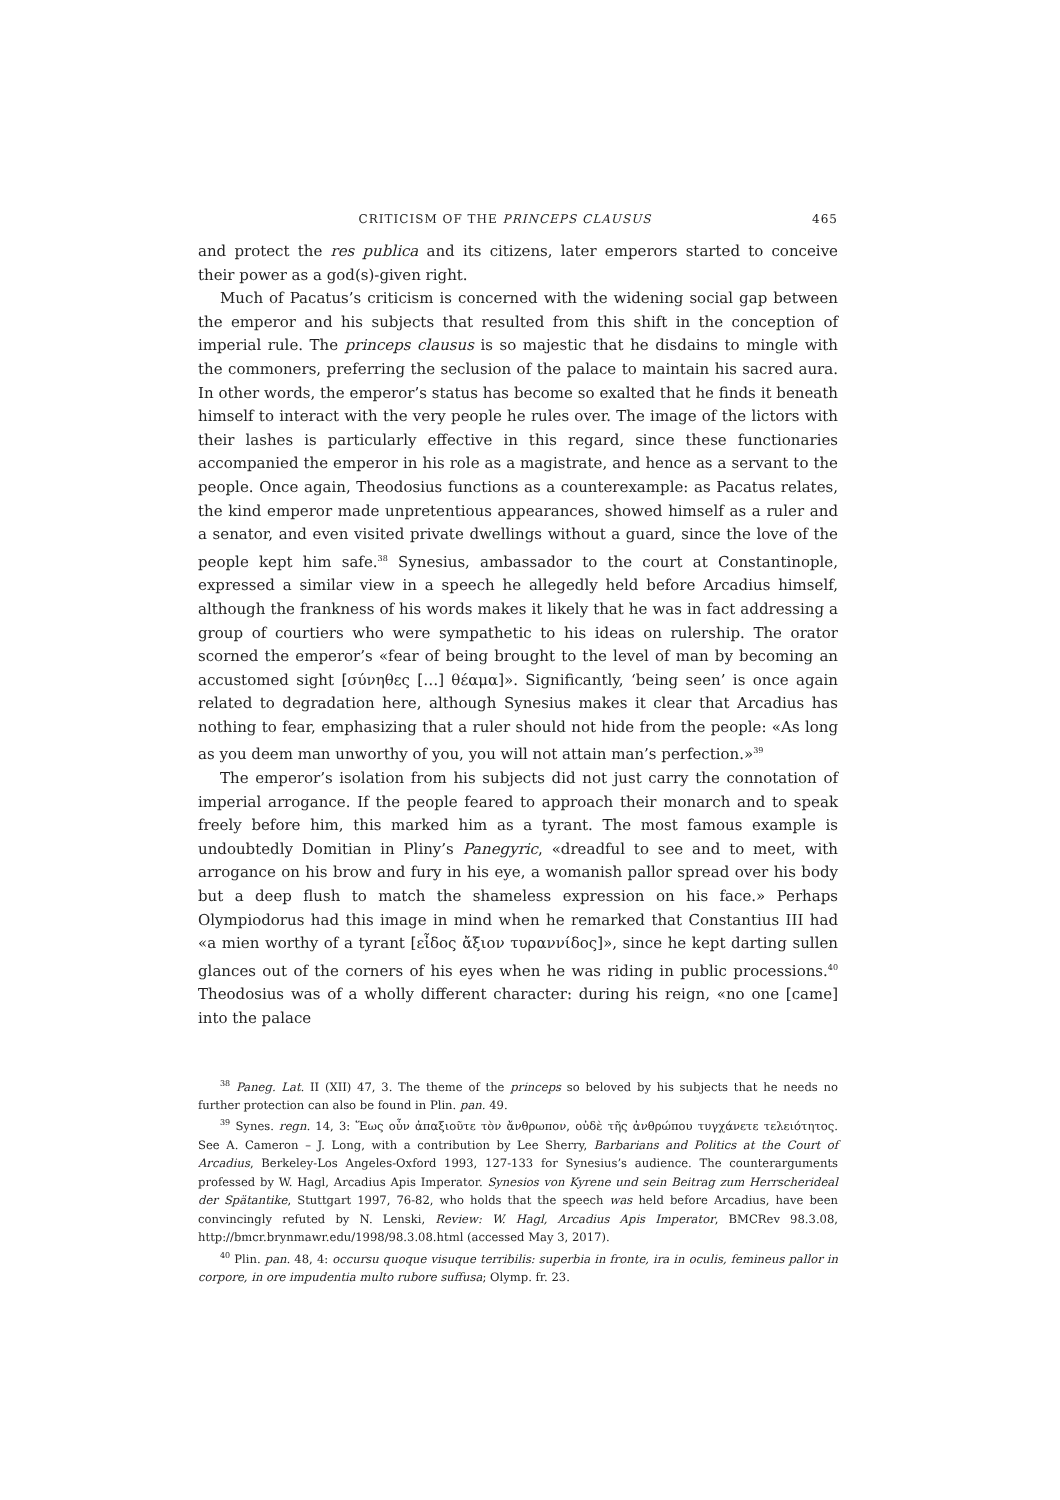CRITICISM OF THE PRINCEPS CLAUSUS 465
and protect the res publica and its citizens, later emperors started to conceive their power as a god(s)-given right.
Much of Pacatus’s criticism is concerned with the widening social gap between the emperor and his subjects that resulted from this shift in the conception of imperial rule. The princeps clausus is so majestic that he disdains to mingle with the commoners, preferring the seclusion of the palace to maintain his sacred aura. In other words, the emperor’s status has become so exalted that he finds it beneath himself to interact with the very people he rules over. The image of the lictors with their lashes is particularly effective in this regard, since these functionaries accompanied the emperor in his role as a magistrate, and hence as a servant to the people. Once again, Theodosius functions as a counterexample: as Pacatus relates, the kind emperor made unpretentious appearances, showed himself as a ruler and a senator, and even visited private dwellings without a guard, since the love of the people kept him safe.<sup>38</sup> Synesius, ambassador to the court at Constantinople, expressed a similar view in a speech he allegedly held before Arcadius himself, although the frankness of his words makes it likely that he was in fact addressing a group of courtiers who were sympathetic to his ideas on rulership. The orator scorned the emperor’s «fear of being brought to the level of man by becoming an accustomed sight [σύνηθες […] θέαμα]». Significantly, ‘being seen’ is once again related to degradation here, although Synesius makes it clear that Arcadius has nothing to fear, emphasizing that a ruler should not hide from the people: «As long as you deem man unworthy of you, you will not attain man’s perfection.»<sup>39</sup>
The emperor’s isolation from his subjects did not just carry the connotation of imperial arrogance. If the people feared to approach their monarch and to speak freely before him, this marked him as a tyrant. The most famous example is undoubtedly Domitian in Pliny’s Panegyric, «dreadful to see and to meet, with arrogance on his brow and fury in his eye, a womanish pallor spread over his body but a deep flush to match the shameless expression on his face.» Perhaps Olympiodorus had this image in mind when he remarked that Constantius III had «a mien worthy of a tyrant [εἶδος ἄξιον τυραννίδος]», since he kept darting sullen glances out of the corners of his eyes when he was riding in public processions.<sup>40</sup> Theodosius was of a wholly different character: during his reign, «no one [came] into the palace
<sup>38</sup> Paneg. Lat. II (XII) 47, 3. The theme of the princeps so beloved by his subjects that he needs no further protection can also be found in Plin. pan. 49.
<sup>39</sup> Synes. regn. 14, 3: Ἕως οὖν ἀπαξιοῦτε τὸν ἄνθρωπον, οὐδὲ τῆς ἀνθρώπου τυγχάνετε τελειότητος. See A. Cameron – J. Long, with a contribution by Lee Sherry, Barbarians and Politics at the Court of Arcadius, Berkeley-Los Angeles-Oxford 1993, 127-133 for Synesius’s audience. The counterarguments professed by W. Hagl, Arcadius Apis Imperator. Synesios von Kyrene und sein Beitrag zum Herrscherideal der Spätantike, Stuttgart 1997, 76-82, who holds that the speech was held before Arcadius, have been convincingly refuted by N. Lenski, Review: W. Hagl, Arcadius Apis Imperator, BMCRev 98.3.08, http://bmcr.brynmawr.edu/1998/98.3.08.html (accessed May 3, 2017).
<sup>40</sup> Plin. pan. 48, 4: occursu quoque visuque terribilis: superbia in fronte, ira in oculis, femineus pallor in corpore, in ore impudentia multo rubore suffusa; Olymp. fr. 23.